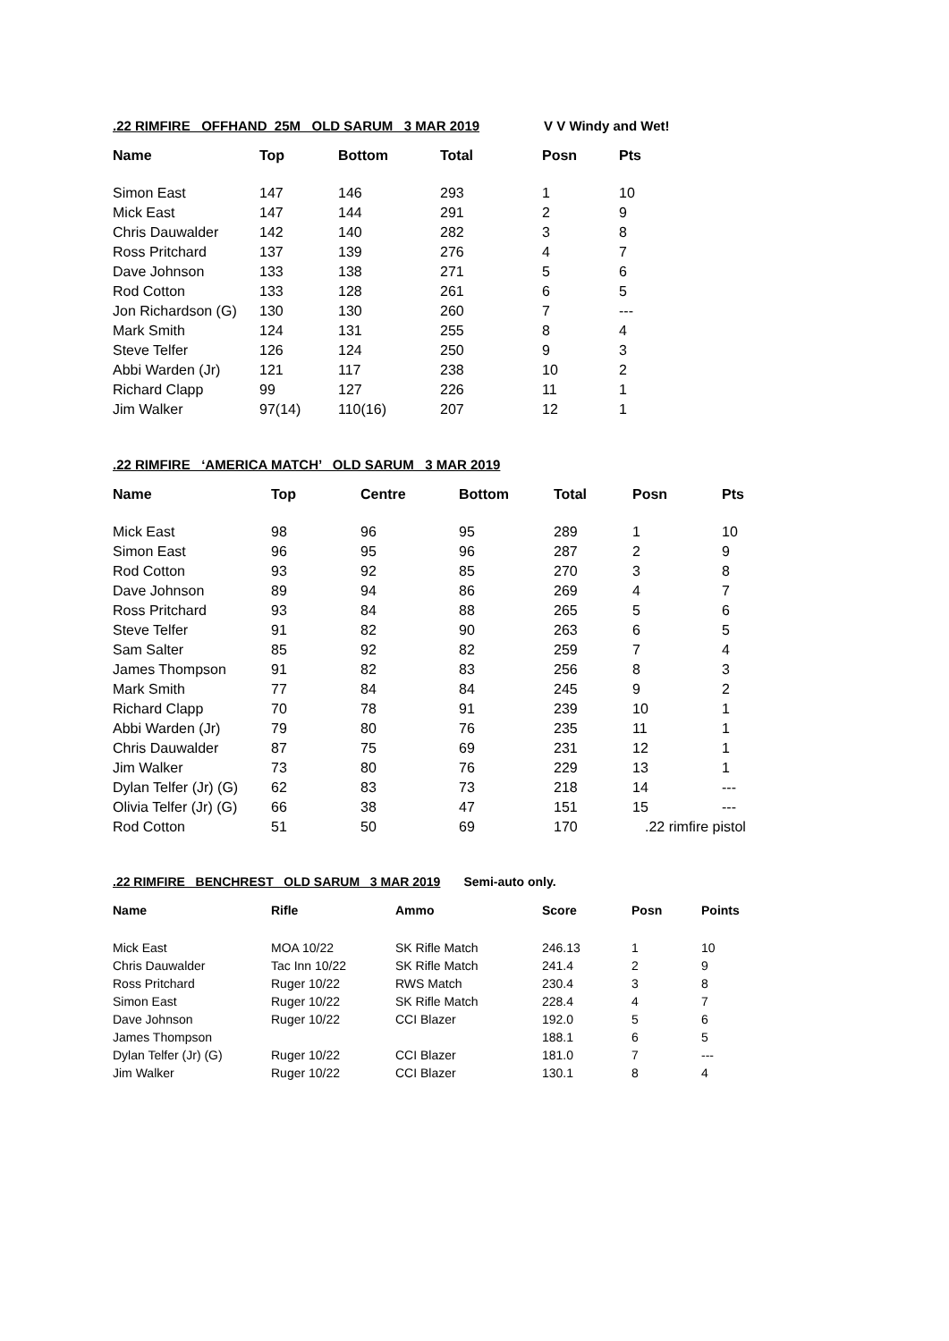.22 RIMFIRE OFFHAND 25M OLD SARUM 3 MAR 2019 V V Windy and Wet!
| Name | Top | Bottom | Total | Posn | Pts |
| --- | --- | --- | --- | --- | --- |
| Simon East | 147 | 146 | 293 | 1 | 10 |
| Mick East | 147 | 144 | 291 | 2 | 9 |
| Chris Dauwalder | 142 | 140 | 282 | 3 | 8 |
| Ross Pritchard | 137 | 139 | 276 | 4 | 7 |
| Dave Johnson | 133 | 138 | 271 | 5 | 6 |
| Rod Cotton | 133 | 128 | 261 | 6 | 5 |
| Jon Richardson (G) | 130 | 130 | 260 | 7 | --- |
| Mark Smith | 124 | 131 | 255 | 8 | 4 |
| Steve Telfer | 126 | 124 | 250 | 9 | 3 |
| Abbi Warden (Jr) | 121 | 117 | 238 | 10 | 2 |
| Richard Clapp | 99 | 127 | 226 | 11 | 1 |
| Jim Walker | 97(14) | 110(16) | 207 | 12 | 1 |
.22 RIMFIRE ‘AMERICA MATCH’ OLD SARUM 3 MAR 2019
| Name | Top | Centre | Bottom | Total | Posn | Pts |
| --- | --- | --- | --- | --- | --- | --- |
| Mick East | 98 | 96 | 95 | 289 | 1 | 10 |
| Simon East | 96 | 95 | 96 | 287 | 2 | 9 |
| Rod Cotton | 93 | 92 | 85 | 270 | 3 | 8 |
| Dave Johnson | 89 | 94 | 86 | 269 | 4 | 7 |
| Ross Pritchard | 93 | 84 | 88 | 265 | 5 | 6 |
| Steve Telfer | 91 | 82 | 90 | 263 | 6 | 5 |
| Sam Salter | 85 | 92 | 82 | 259 | 7 | 4 |
| James Thompson | 91 | 82 | 83 | 256 | 8 | 3 |
| Mark Smith | 77 | 84 | 84 | 245 | 9 | 2 |
| Richard Clapp | 70 | 78 | 91 | 239 | 10 | 1 |
| Abbi Warden (Jr) | 79 | 80 | 76 | 235 | 11 | 1 |
| Chris Dauwalder | 87 | 75 | 69 | 231 | 12 | 1 |
| Jim Walker | 73 | 80 | 76 | 229 | 13 | 1 |
| Dylan Telfer (Jr) (G) | 62 | 83 | 73 | 218 | 14 | --- |
| Olivia Telfer (Jr) (G) | 66 | 38 | 47 | 151 | 15 | --- |
| Rod Cotton | 51 | 50 | 69 | 170 | .22 rimfire pistol | |
.22 RIMFIRE BENCHREST OLD SARUM 3 MAR 2019 Semi-auto only.
| Name | Rifle | Ammo | Score | Posn | Points |
| --- | --- | --- | --- | --- | --- |
| Mick East | MOA 10/22 | SK Rifle Match | 246.13 | 1 | 10 |
| Chris Dauwalder | Tac Inn 10/22 | SK Rifle Match | 241.4 | 2 | 9 |
| Ross Pritchard | Ruger 10/22 | RWS Match | 230.4 | 3 | 8 |
| Simon East | Ruger 10/22 | SK Rifle Match | 228.4 | 4 | 7 |
| Dave Johnson | Ruger 10/22 | CCI Blazer | 192.0 | 5 | 6 |
| James Thompson | | | 188.1 | 6 | 5 |
| Dylan Telfer (Jr) (G) | Ruger 10/22 | CCI Blazer | 181.0 | 7 | --- |
| Jim Walker | Ruger 10/22 | CCI Blazer | 130.1 | 8 | 4 |